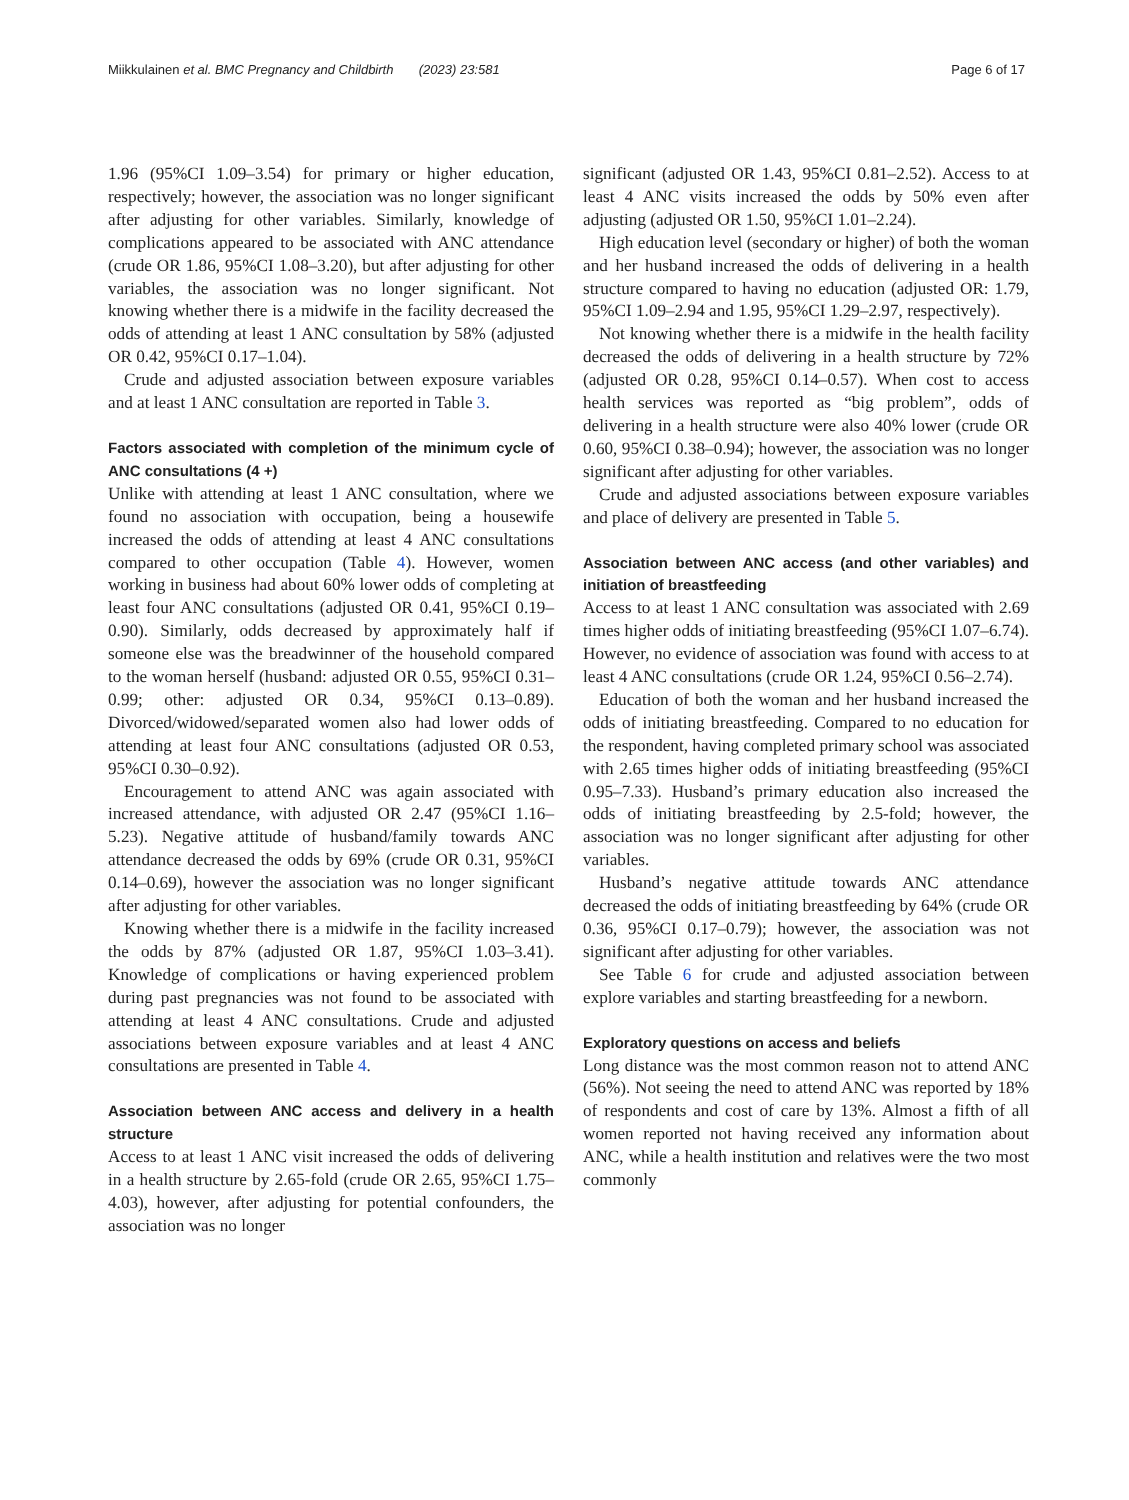Miikkulainen et al. BMC Pregnancy and Childbirth (2023) 23:581 Page 6 of 17
1.96 (95%CI 1.09–3.54) for primary or higher education, respectively; however, the association was no longer significant after adjusting for other variables. Similarly, knowledge of complications appeared to be associated with ANC attendance (crude OR 1.86, 95%CI 1.08–3.20), but after adjusting for other variables, the association was no longer significant. Not knowing whether there is a midwife in the facility decreased the odds of attending at least 1 ANC consultation by 58% (adjusted OR 0.42, 95%CI 0.17–1.04).
Crude and adjusted association between exposure variables and at least 1 ANC consultation are reported in Table 3.
Factors associated with completion of the minimum cycle of ANC consultations (4 +)
Unlike with attending at least 1 ANC consultation, where we found no association with occupation, being a housewife increased the odds of attending at least 4 ANC consultations compared to other occupation (Table 4). However, women working in business had about 60% lower odds of completing at least four ANC consultations (adjusted OR 0.41, 95%CI 0.19–0.90). Similarly, odds decreased by approximately half if someone else was the breadwinner of the household compared to the woman herself (husband: adjusted OR 0.55, 95%CI 0.31–0.99; other: adjusted OR 0.34, 95%CI 0.13–0.89). Divorced/widowed/separated women also had lower odds of attending at least four ANC consultations (adjusted OR 0.53, 95%CI 0.30–0.92).
Encouragement to attend ANC was again associated with increased attendance, with adjusted OR 2.47 (95%CI 1.16–5.23). Negative attitude of husband/family towards ANC attendance decreased the odds by 69% (crude OR 0.31, 95%CI 0.14–0.69), however the association was no longer significant after adjusting for other variables.
Knowing whether there is a midwife in the facility increased the odds by 87% (adjusted OR 1.87, 95%CI 1.03–3.41). Knowledge of complications or having experienced problem during past pregnancies was not found to be associated with attending at least 4 ANC consultations. Crude and adjusted associations between exposure variables and at least 4 ANC consultations are presented in Table 4.
Association between ANC access and delivery in a health structure
Access to at least 1 ANC visit increased the odds of delivering in a health structure by 2.65-fold (crude OR 2.65, 95%CI 1.75–4.03), however, after adjusting for potential confounders, the association was no longer
significant (adjusted OR 1.43, 95%CI 0.81–2.52). Access to at least 4 ANC visits increased the odds by 50% even after adjusting (adjusted OR 1.50, 95%CI 1.01–2.24).
High education level (secondary or higher) of both the woman and her husband increased the odds of delivering in a health structure compared to having no education (adjusted OR: 1.79, 95%CI 1.09–2.94 and 1.95, 95%CI 1.29–2.97, respectively).
Not knowing whether there is a midwife in the health facility decreased the odds of delivering in a health structure by 72% (adjusted OR 0.28, 95%CI 0.14–0.57). When cost to access health services was reported as “big problem”, odds of delivering in a health structure were also 40% lower (crude OR 0.60, 95%CI 0.38–0.94); however, the association was no longer significant after adjusting for other variables.
Crude and adjusted associations between exposure variables and place of delivery are presented in Table 5.
Association between ANC access (and other variables) and initiation of breastfeeding
Access to at least 1 ANC consultation was associated with 2.69 times higher odds of initiating breastfeeding (95%CI 1.07–6.74). However, no evidence of association was found with access to at least 4 ANC consultations (crude OR 1.24, 95%CI 0.56–2.74).
Education of both the woman and her husband increased the odds of initiating breastfeeding. Compared to no education for the respondent, having completed primary school was associated with 2.65 times higher odds of initiating breastfeeding (95%CI 0.95–7.33). Husband’s primary education also increased the odds of initiating breastfeeding by 2.5-fold; however, the association was no longer significant after adjusting for other variables.
Husband’s negative attitude towards ANC attendance decreased the odds of initiating breastfeeding by 64% (crude OR 0.36, 95%CI 0.17–0.79); however, the association was not significant after adjusting for other variables.
See Table 6 for crude and adjusted association between explore variables and starting breastfeeding for a newborn.
Exploratory questions on access and beliefs
Long distance was the most common reason not to attend ANC (56%). Not seeing the need to attend ANC was reported by 18% of respondents and cost of care by 13%. Almost a fifth of all women reported not having received any information about ANC, while a health institution and relatives were the two most commonly